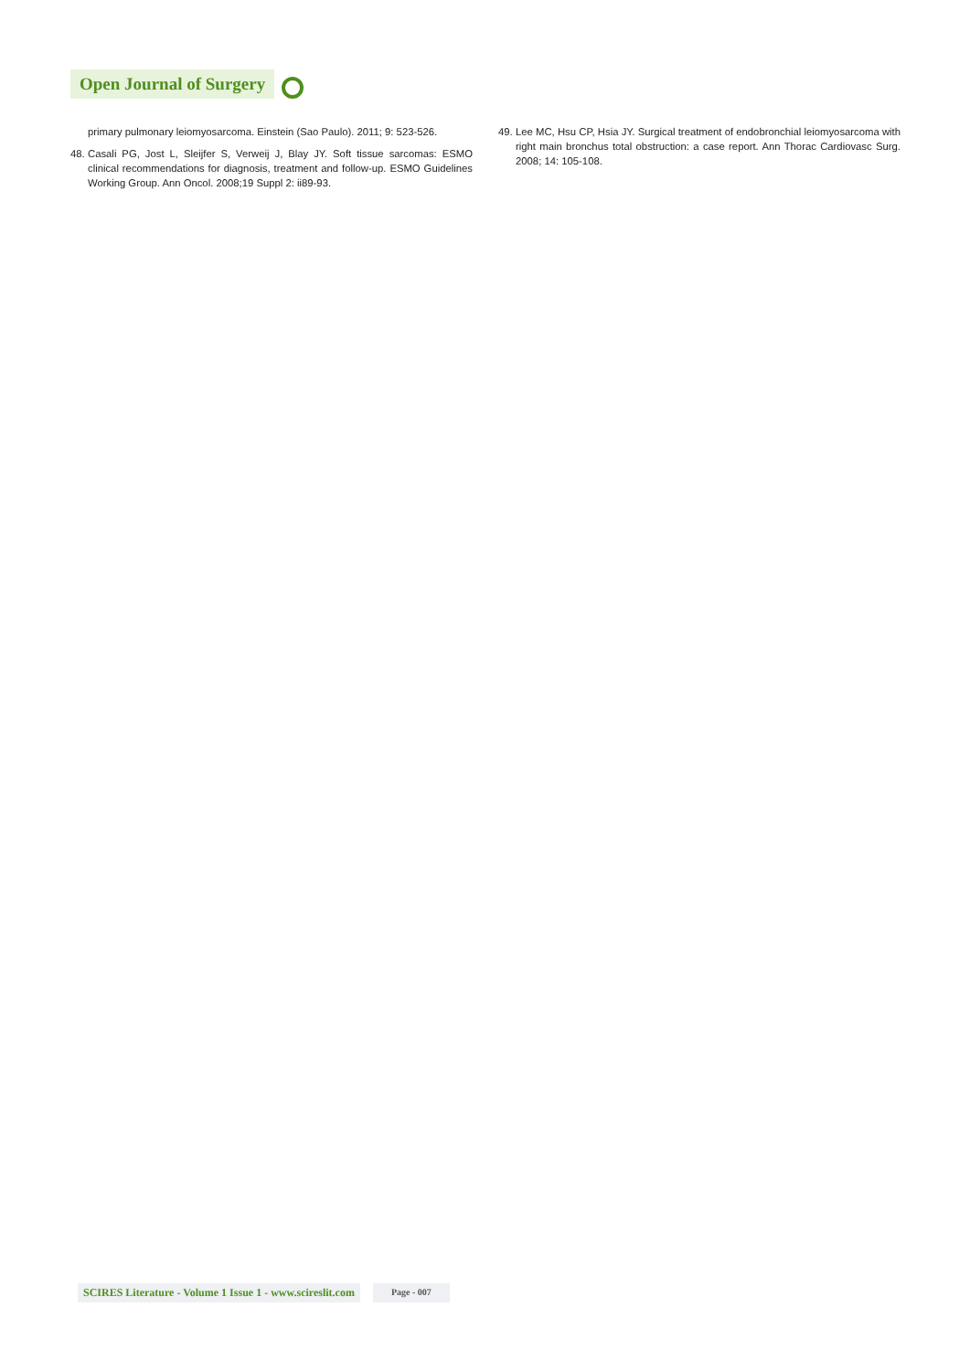Open Journal of Surgery
primary pulmonary leiomyosarcoma. Einstein (Sao Paulo). 2011; 9: 523-526.
48. Casali PG, Jost L, Sleijfer S, Verweij J, Blay JY. Soft tissue sarcomas: ESMO clinical recommendations for diagnosis, treatment and follow-up. ESMO Guidelines Working Group. Ann Oncol. 2008;19 Suppl 2: ii89-93.
49. Lee MC, Hsu CP, Hsia JY. Surgical treatment of endobronchial leiomyosarcoma with right main bronchus total obstruction: a case report. Ann Thorac Cardiovasc Surg. 2008; 14: 105-108.
SCIRES Literature - Volume 1 Issue 1 - www.scireslit.com Page - 007